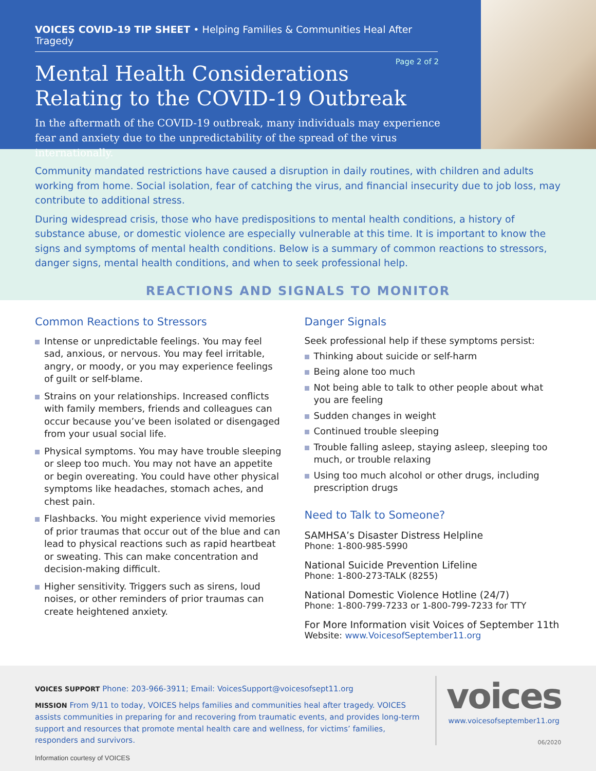VOICES COVID-19 TIP SHEET • Helping Families & Communities Heal After Tragedy
Page 2 of 2
Mental Health Considerations
Relating to the COVID-19 Outbreak
In the aftermath of the COVID-19 outbreak, many individuals may experience fear and anxiety due to the unpredictability of the spread of the virus internationally.
Community mandated restrictions have caused a disruption in daily routines, with children and adults working from home. Social isolation, fear of catching the virus, and financial insecurity due to job loss, may contribute to additional stress.
During widespread crisis, those who have predispositions to mental health conditions, a history of substance abuse, or domestic violence are especially vulnerable at this time. It is important to know the signs and symptoms of mental health conditions. Below is a summary of common reactions to stressors, danger signs, mental health conditions, and when to seek professional help.
REACTIONS AND SIGNALS TO MONITOR
Common Reactions to Stressors
Intense or unpredictable feelings. You may feel sad, anxious, or nervous. You may feel irritable, angry, or moody, or you may experience feelings of guilt or self-blame.
Strains on your relationships. Increased conflicts with family members, friends and colleagues can occur because you’ve been isolated or disengaged from your usual social life.
Physical symptoms. You may have trouble sleeping or sleep too much. You may not have an appetite or begin overeating. You could have other physical symptoms like headaches, stomach aches, and chest pain.
Flashbacks. You might experience vivid memories of prior traumas that occur out of the blue and can lead to physical reactions such as rapid heartbeat or sweating. This can make concentration and decision-making difficult.
Higher sensitivity. Triggers such as sirens, loud noises, or other reminders of prior traumas can create heightened anxiety.
Danger Signals
Seek professional help if these symptoms persist:
Thinking about suicide or self-harm
Being alone too much
Not being able to talk to other people about what you are feeling
Sudden changes in weight
Continued trouble sleeping
Trouble falling asleep, staying asleep, sleeping too much, or trouble relaxing
Using too much alcohol or other drugs, including prescription drugs
Need to Talk to Someone?
SAMHSA’s Disaster Distress Helpline
Phone: 1-800-985-5990
National Suicide Prevention Lifeline
Phone: 1-800-273-TALK (8255)
National Domestic Violence Hotline (24/7)
Phone: 1-800-799-7233 or 1-800-799-7233 for TTY
For More Information visit Voices of September 11th
Website: www.VoicesofSeptember11.org
VOICES SUPPORT Phone: 203-966-3911; Email: VoicesSupport@voicesofsept11.org
MISSION From 9/11 to today, VOICES helps families and communities heal after tragedy. VOICES assists communities in preparing for and recovering from traumatic events, and provides long-term support and resources that promote mental health care and wellness, for victims’ families, responders and survivors.
Information courtesy of VOICES
voices
www.voicesofseptember11.org
06/2020